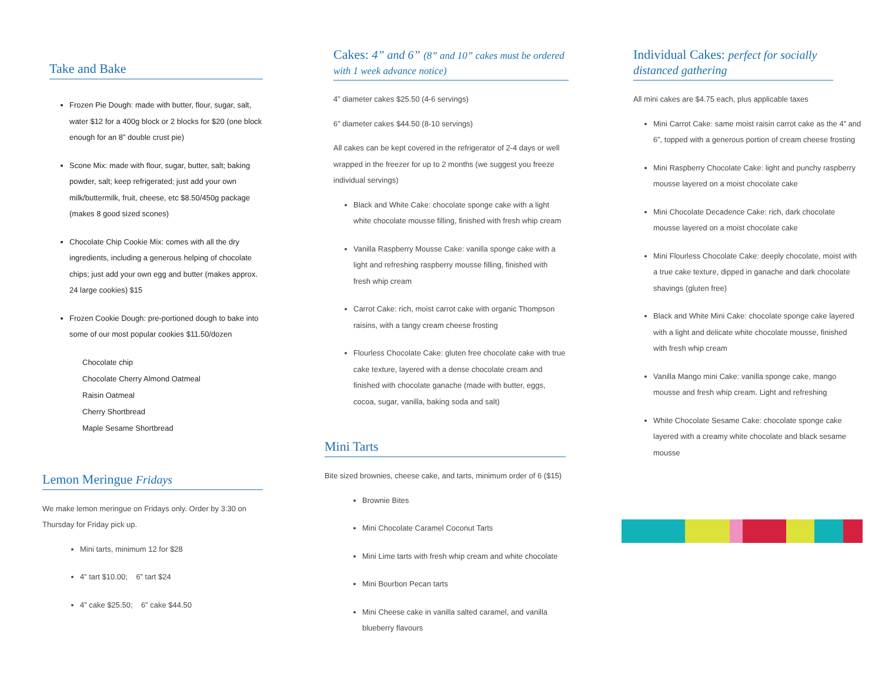Take and Bake
Frozen Pie Dough: made with butter, flour, sugar, salt, water $12 for a 400g block or 2 blocks for $20 (one block enough for an 8” double crust pie)
Scone Mix: made with flour, sugar, butter, salt; baking powder, salt; keep refrigerated; just add your own milk/buttermilk, fruit, cheese, etc $8.50/450g package (makes 8 good sized scones)
Chocolate Chip Cookie Mix: comes with all the dry ingredients, including a generous helping of chocolate chips; just add your own egg and butter (makes approx. 24 large cookies) $15
Frozen Cookie Dough: pre-portioned dough to bake into some of our most popular cookies $11.50/dozen
Chocolate chip
Chocolate Cherry Almond Oatmeal
Raisin Oatmeal
Cherry Shortbread
Maple Sesame Shortbread
Lemon Meringue Fridays
We make lemon meringue on Fridays only. Order by 3:30 on Thursday for Friday pick up.
Mini tarts, minimum 12 for $28
4” tart $10.00; 6” tart $24
4” cake $25.50; 6” cake $44.50
Cakes: 4” and 6” (8” and 10” cakes must be ordered with 1 week advance notice)
4” diameter cakes $25.50 (4-6 servings)
6” diameter cakes $44.50 (8-10 servings)
All cakes can be kept covered in the refrigerator of 2-4 days or well wrapped in the freezer for up to 2 months (we suggest you freeze individual servings)
Black and White Cake: chocolate sponge cake with a light white chocolate mousse filling, finished with fresh whip cream
Vanilla Raspberry Mousse Cake: vanilla sponge cake with a light and refreshing raspberry mousse filling, finished with fresh whip cream
Carrot Cake: rich, moist carrot cake with organic Thompson raisins, with a tangy cream cheese frosting
Flourless Chocolate Cake: gluten free chocolate cake with true cake texture, layered with a dense chocolate cream and finished with chocolate ganache (made with butter, eggs, cocoa, sugar, vanilla, baking soda and salt)
Mini Tarts
Bite sized brownies, cheese cake, and tarts, minimum order of 6 ($15)
Brownie Bites
Mini Chocolate Caramel Coconut Tarts
Mini Lime tarts with fresh whip cream and white chocolate
Mini Bourbon Pecan tarts
Mini Cheese cake in vanilla salted caramel, and vanilla blueberry flavours
Individual Cakes: perfect for socially distanced gathering
All mini cakes are $4.75 each, plus applicable taxes
Mini Carrot Cake: same moist raisin carrot cake as the 4” and 6”, topped with a generous portion of cream cheese frosting
Mini Raspberry Chocolate Cake: light and punchy raspberry mousse layered on a moist chocolate cake
Mini Chocolate Decadence Cake: rich, dark chocolate mousse layered on a moist chocolate cake
Mini Flourless Chocolate Cake: deeply chocolate, moist with a true cake texture, dipped in ganache and dark chocolate shavings (gluten free)
Black and White Mini Cake: chocolate sponge cake layered with a light and delicate white chocolate mousse, finished with fresh whip cream
Vanilla Mango mini Cake: vanilla sponge cake, mango mousse and fresh whip cream. Light and refreshing
White Chocolate Sesame Cake: chocolate sponge cake layered with a creamy white chocolate and black sesame mousse